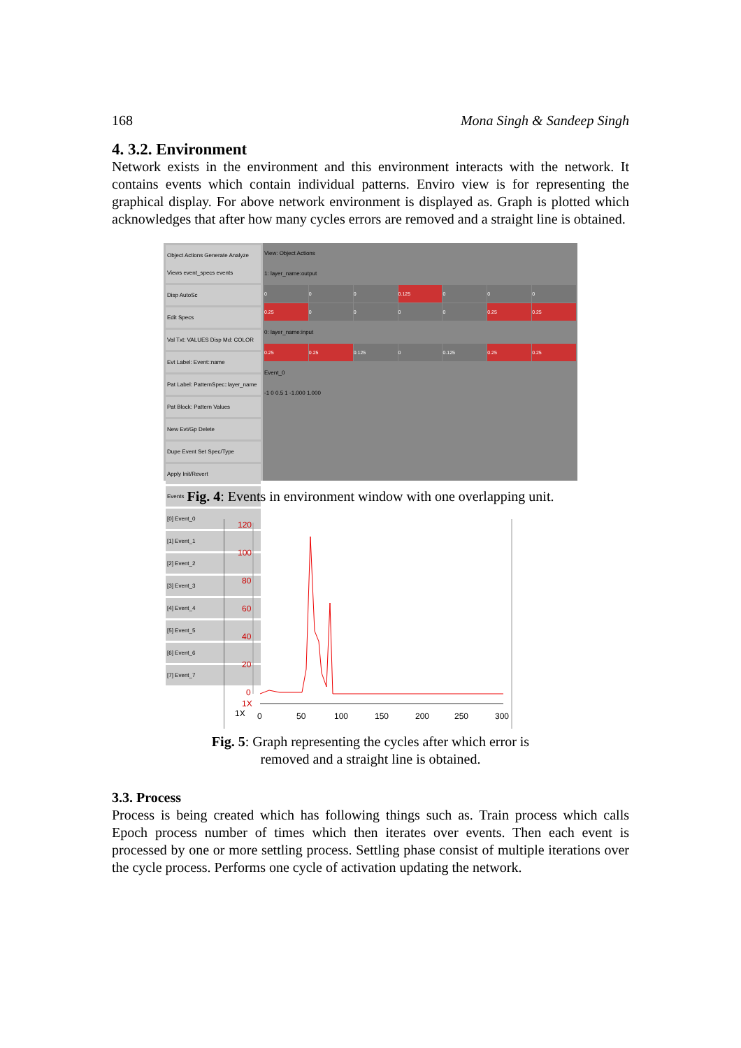168 Mona Singh & Sandeep Singh
4. 3.2. Environment
Network exists in the environment and this environment interacts with the network. It contains events which contain individual patterns. Enviro view is for representing the graphical display. For above network environment is displayed as. Graph is plotted which acknowledges that after how many cycles errors are removed and a straight line is obtained.
Object Actions Generate Analyze Views event_specs events
Disp AutoSc
Edit Specs
Val Txt: VALUES Disp Md: COLOR
Evt Label: Event::name
Pat Label: PatternSpec::layer_name
Pat Block: Pattern Values
New Evt/Gp Delete
Dupe Event Set Spec/Type
Apply Init/Revert
Events
[0] Event_0
[1] Event_1
[2] Event_2
[3] Event_3
[4] Event_4
[5] Event_5
[6] Event_6
[7] Event_7
View: Object Actions
1: layer_name:output
0 0 0 0.125 0 0 0 0.25 0000 0.25 0.25
0: layer_name:input
0.25 0.25 0.125 0 0.125 0.25 0.25
Event_0
-1 0 0.5 1 -1.000 1.000
Fig. 4: Events in environment window with one overlapping unit.
120
100
80
60
40
20
0
1X
1X
0
50
100
150
200
250
300
Fig. 5: Graph representing the cycles after which error is
removed and a straight line is obtained.
3.3. Process
Process is being created which has following things such as. Train process which calls Epoch process number of times which then iterates over events. Then each event is processed by one or more settling process. Settling phase consist of multiple iterations over the cycle process. Performs one cycle of activation updating the network.